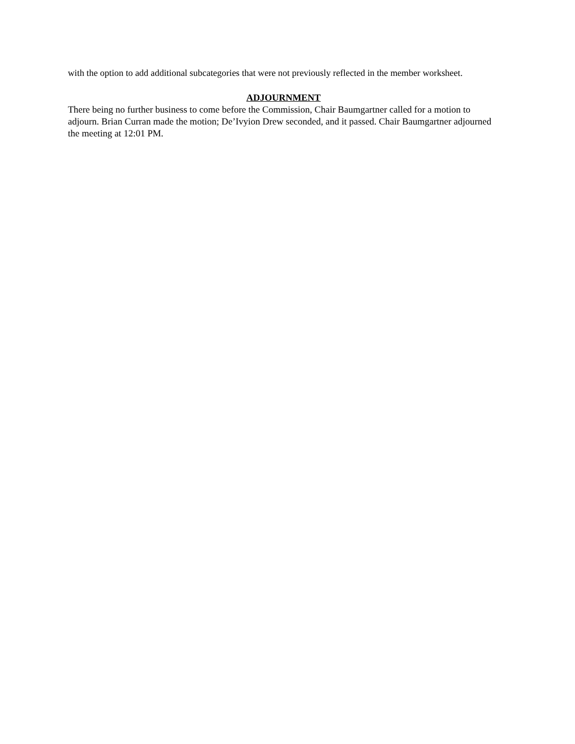with the option to add additional subcategories that were not previously reflected in the member worksheet.
ADJOURNMENT
There being no further business to come before the Commission, Chair Baumgartner called for a motion to adjourn. Brian Curran made the motion; De’Ivyion Drew seconded, and it passed. Chair Baumgartner adjourned the meeting at 12:01 PM.